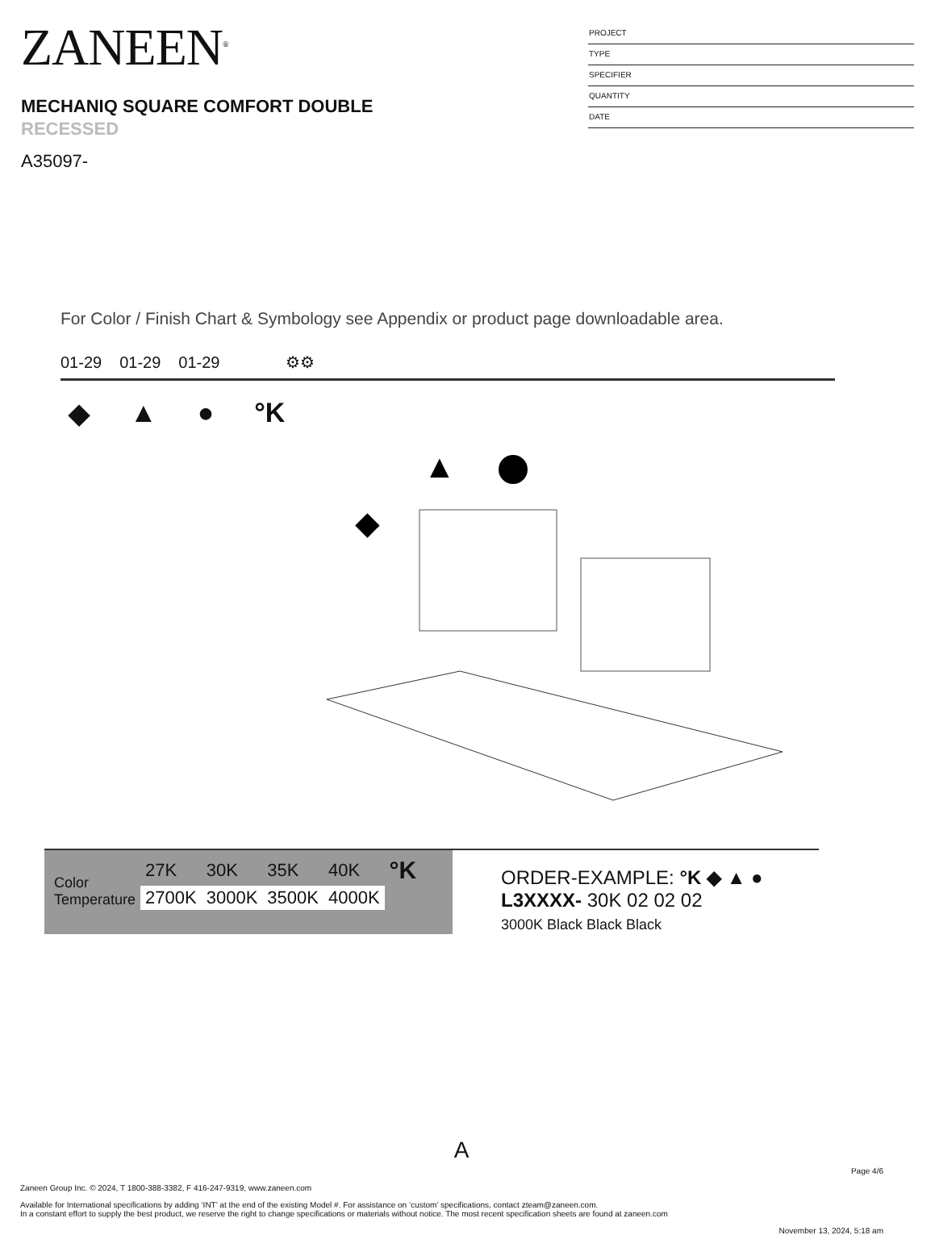ZANEEN<sup>®</sup>
MECHANIQ SQUARE COMFORT DOUBLE
RECESSED
A35097-
PROJECT
TYPE
SPECIFIER
QUANTITY
DATE
For Color / Finish Chart & Symbology see Appendix or product page downloadable area.
01-29 01-29 01-29 ⚙⚙
◆ ▲ ● °K
▲
◆
| Color Temperature | 27K | 30K | 35K | 40K | °K |
| | 2700K | 3000K | 3500K | 4000K | |
ORDER-EXAMPLE: °K ◆ ▲ ●
L3XXXX- 30K 02 02 02
3000K Black Black Black
A
Page 4/6
Zaneen Group Inc. © 2024, T 1800-388-3382, F 416-247-9319, www.zaneen.com
Available for International specifications by adding ‘INT’ at the end of the existing Model #. For assistance on ‘custom’ specifications, contact zteam@zaneen.com.
In a constant effort to supply the best product, we reserve the right to change specifications or materials without notice. The most recent specification sheets are found at zaneen.com
November 13, 2024, 5:18 am